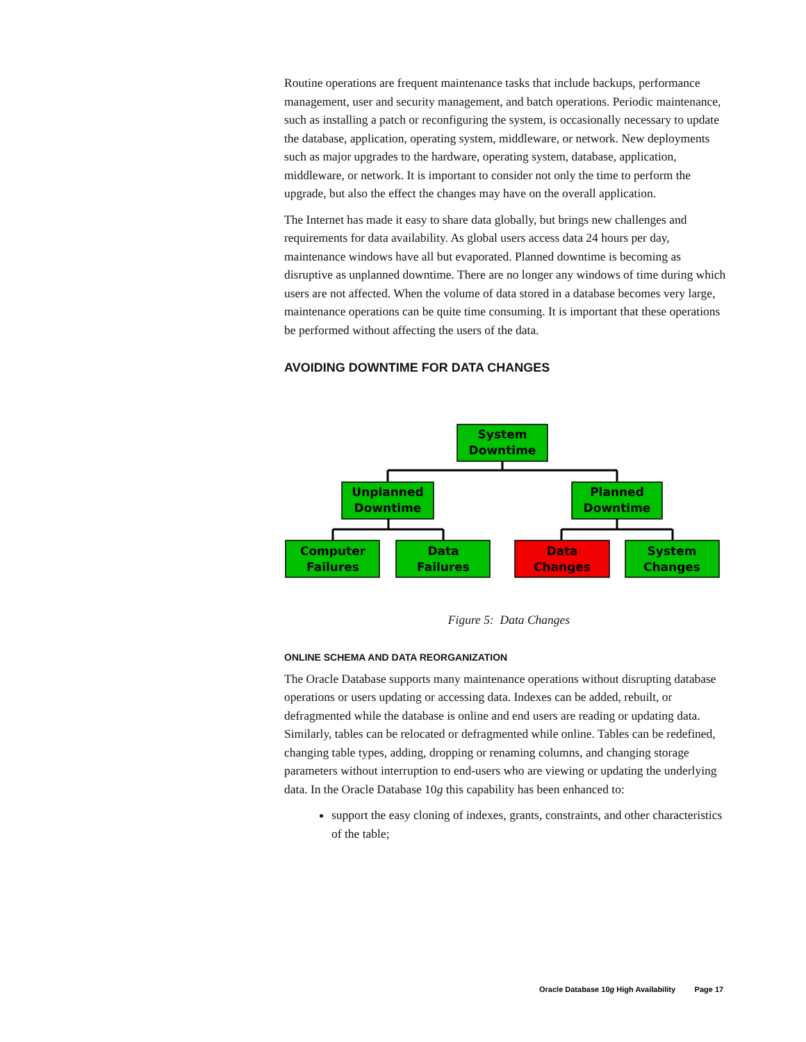Routine operations are frequent maintenance tasks that include backups, performance management, user and security management, and batch operations. Periodic maintenance, such as installing a patch or reconfiguring the system, is occasionally necessary to update the database, application, operating system, middleware, or network. New deployments such as major upgrades to the hardware, operating system, database, application, middleware, or network. It is important to consider not only the time to perform the upgrade, but also the effect the changes may have on the overall application.
The Internet has made it easy to share data globally, but brings new challenges and requirements for data availability. As global users access data 24 hours per day, maintenance windows have all but evaporated. Planned downtime is becoming as disruptive as unplanned downtime. There are no longer any windows of time during which users are not affected. When the volume of data stored in a database becomes very large, maintenance operations can be quite time consuming. It is important that these operations be performed without affecting the users of the data.
AVOIDING DOWNTIME FOR DATA CHANGES
System
Downtime
Unplanned
Downtime
Planned
Downtime
Computer
Failures
Data
Failures
Data
Changes
System
Changes
Figure 5: Data Changes
ONLINE SCHEMA AND DATA REORGANIZATION
The Oracle Database supports many maintenance operations without disrupting database operations or users updating or accessing data. Indexes can be added, rebuilt, or defragmented while the database is online and end users are reading or updating data. Similarly, tables can be relocated or defragmented while online. Tables can be redefined, changing table types, adding, dropping or renaming columns, and changing storage parameters without interruption to end-users who are viewing or updating the underlying data. In the Oracle Database 10g this capability has been enhanced to:
support the easy cloning of indexes, grants, constraints, and other characteristics of the table;
Oracle Database 10g High Availability Page 17